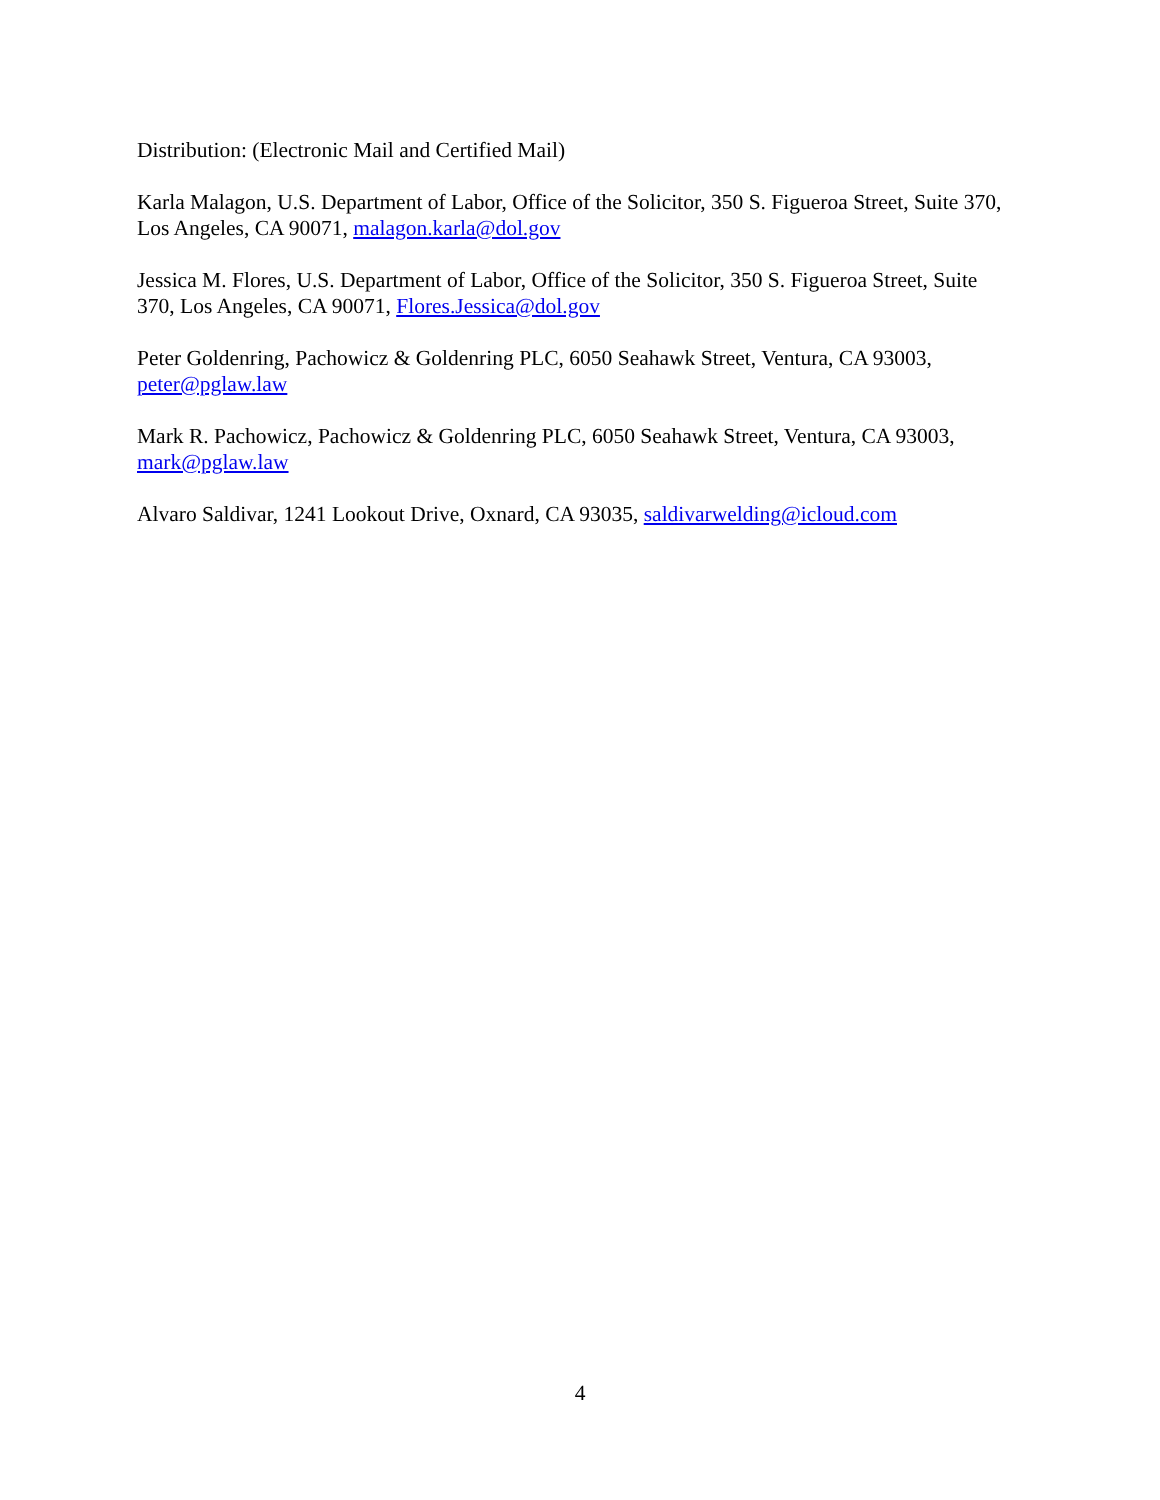Distribution: (Electronic Mail and Certified Mail)
Karla Malagon, U.S. Department of Labor, Office of the Solicitor, 350 S. Figueroa Street, Suite 370, Los Angeles, CA 90071, malagon.karla@dol.gov
Jessica M. Flores, U.S. Department of Labor, Office of the Solicitor, 350 S. Figueroa Street, Suite 370, Los Angeles, CA 90071, Flores.Jessica@dol.gov
Peter Goldenring, Pachowicz & Goldenring PLC, 6050 Seahawk Street, Ventura, CA 93003, peter@pglaw.law
Mark R. Pachowicz, Pachowicz & Goldenring PLC, 6050 Seahawk Street, Ventura, CA 93003, mark@pglaw.law
Alvaro Saldivar, 1241 Lookout Drive, Oxnard, CA 93035, saldivarwelding@icloud.com
4